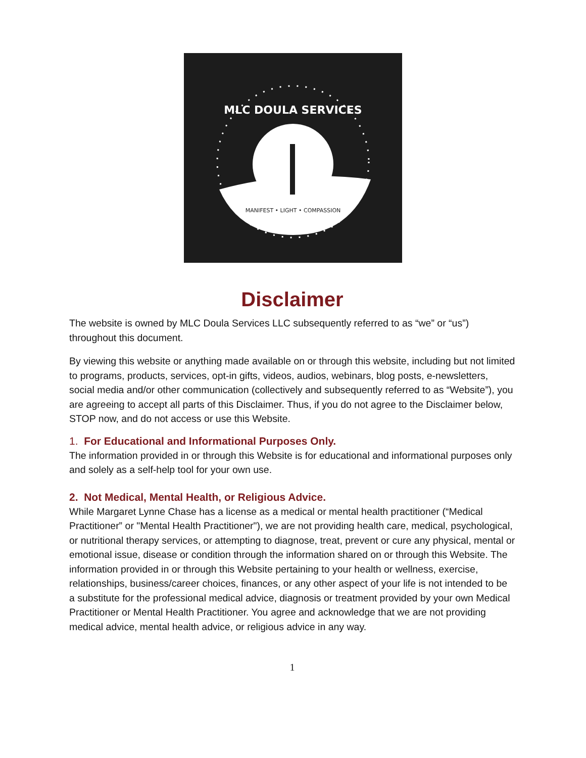MLC DOULA SERVICES
MANIFEST • LIGHT • COMPASSION
Disclaimer
The website is owned by MLC Doula Services LLC subsequently referred to as “we” or “us”) throughout this document.
By viewing this website or anything made available on or through this website, including but not limited to programs, products, services, opt-in gifts, videos, audios, webinars, blog posts, e-newsletters, social media and/or other communication (collectively and subsequently referred to as “Website”), you are agreeing to accept all parts of this Disclaimer. Thus, if you do not agree to the Disclaimer below, STOP now, and do not access or use this Website.
1. For Educational and Informational Purposes Only.
The information provided in or through this Website is for educational and informational purposes only and solely as a self-help tool for your own use.
2. Not Medical, Mental Health, or Religious Advice.
While Margaret Lynne Chase has a license as a medical or mental health practitioner (“Medical Practitioner” or "Mental Health Practitioner"), we are not providing health care, medical, psychological, or nutritional therapy services, or attempting to diagnose, treat, prevent or cure any physical, mental or emotional issue, disease or condition through the information shared on or through this Website. The information provided in or through this Website pertaining to your health or wellness, exercise, relationships, business/career choices, finances, or any other aspect of your life is not intended to be a substitute for the professional medical advice, diagnosis or treatment provided by your own Medical Practitioner or Mental Health Practitioner. You agree and acknowledge that we are not providing medical advice, mental health advice, or religious advice in any way.
1